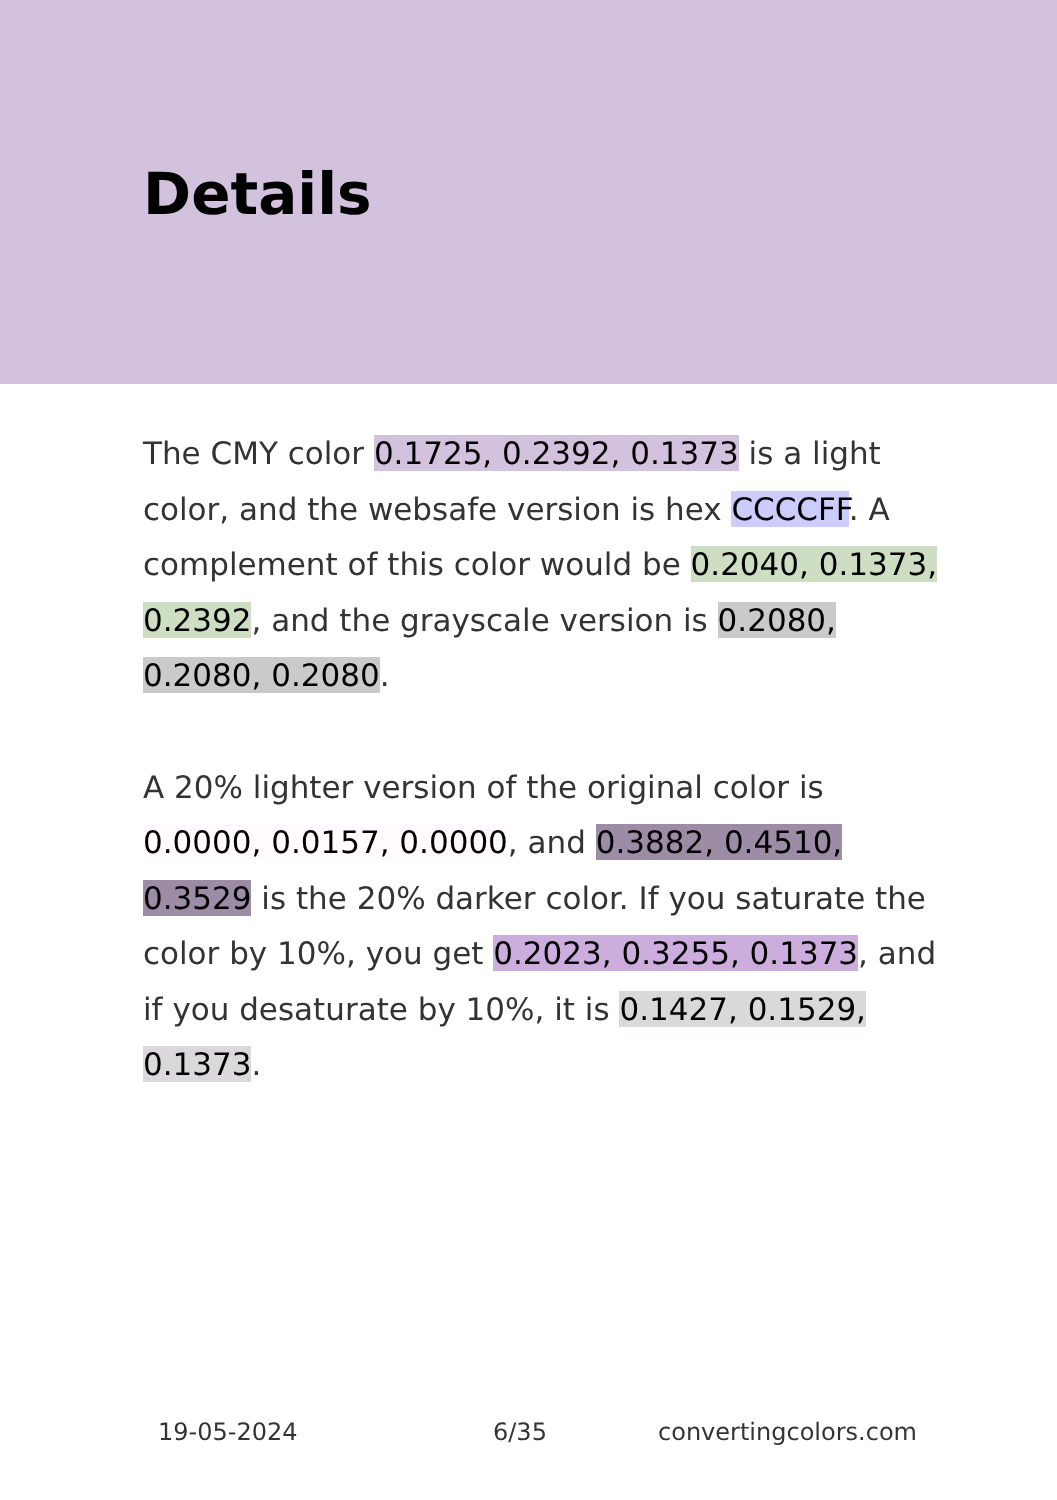Details
The CMY color 0.1725, 0.2392, 0.1373 is a light color, and the websafe version is hex CCCCFF. A complement of this color would be 0.2040, 0.1373, 0.2392, and the grayscale version is 0.2080, 0.2080, 0.2080.
A 20% lighter version of the original color is 0.0000, 0.0157, 0.0000, and 0.3882, 0.4510, 0.3529 is the 20% darker color. If you saturate the color by 10%, you get 0.2023, 0.3255, 0.1373, and if you desaturate by 10%, it is 0.1427, 0.1529, 0.1373.
19-05-2024 6/35 convertingcolors.com